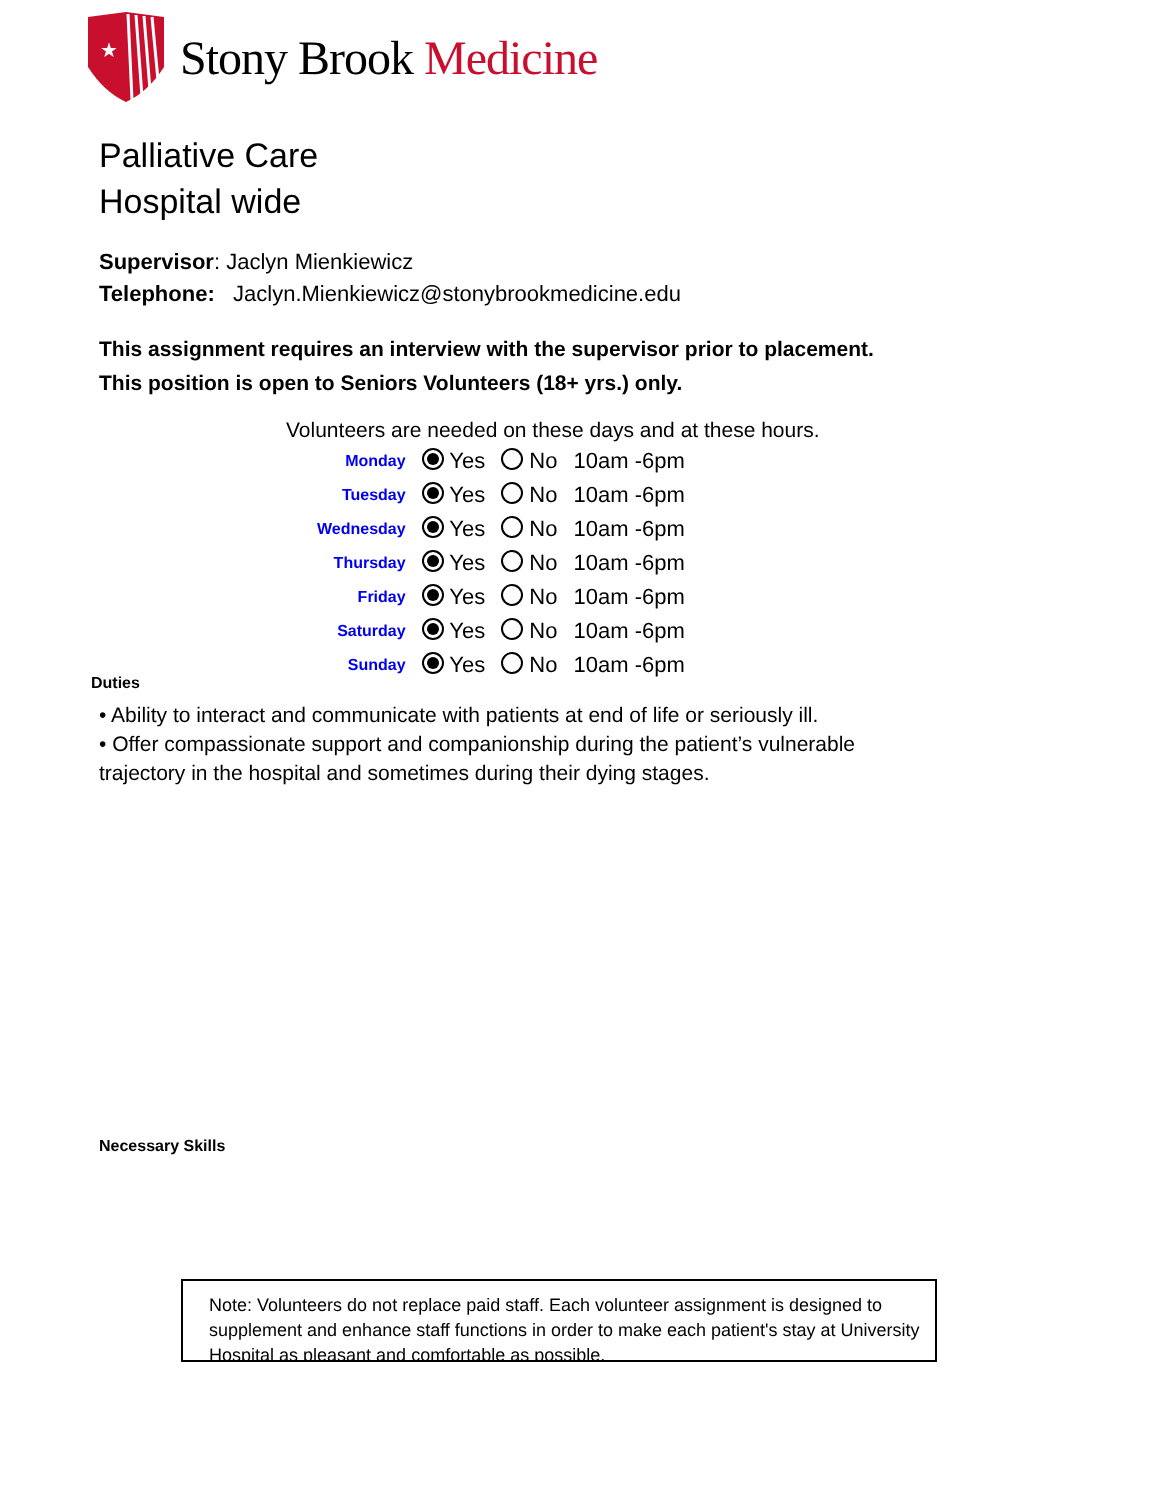★
Stony Brook Medicine
Palliative Care
Hospital wide
Supervisor: Jaclyn Mienkiewicz
Telephone: Jaclyn.Mienkiewicz@stonybrookmedicine.edu
This assignment requires an interview with the supervisor prior to placement.
This position is open to Seniors Volunteers (18+ yrs.) only.
Volunteers are needed on these days and at these hours.
| Monday | Yes | No | 10am -6pm |
| Tuesday | Yes | No | 10am -6pm |
| Wednesday | Yes | No | 10am -6pm |
| Thursday | Yes | No | 10am -6pm |
| Friday | Yes | No | 10am -6pm |
| Saturday | Yes | No | 10am -6pm |
| Sunday | Yes | No | 10am -6pm |
Duties
• Ability to interact and communicate with patients at end of life or seriously ill.
• Offer compassionate support and companionship during the patient’s vulnerable trajectory in the hospital and sometimes during their dying stages.
Necessary Skills
Note: Volunteers do not replace paid staff. Each volunteer assignment is designed to supplement and enhance staff functions in order to make each patient's stay at University Hospital as pleasant and comfortable as possible.